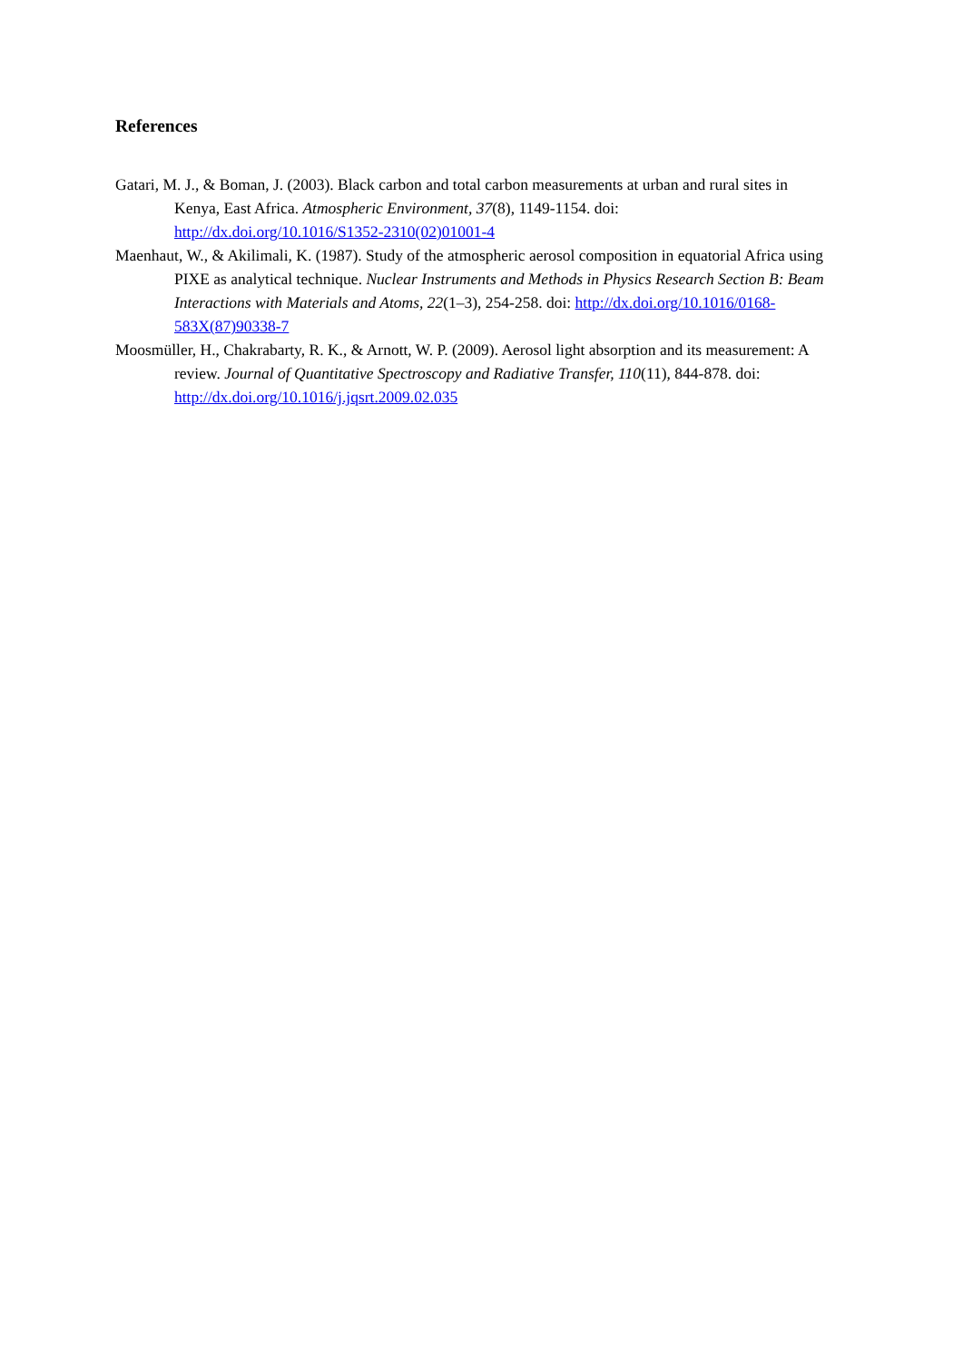References
Gatari, M. J., & Boman, J. (2003). Black carbon and total carbon measurements at urban and rural sites in Kenya, East Africa. Atmospheric Environment, 37(8), 1149-1154. doi: http://dx.doi.org/10.1016/S1352-2310(02)01001-4
Maenhaut, W., & Akilimali, K. (1987). Study of the atmospheric aerosol composition in equatorial Africa using PIXE as analytical technique. Nuclear Instruments and Methods in Physics Research Section B: Beam Interactions with Materials and Atoms, 22(1–3), 254-258. doi: http://dx.doi.org/10.1016/0168-583X(87)90338-7
Moosmüller, H., Chakrabarty, R. K., & Arnott, W. P. (2009). Aerosol light absorption and its measurement: A review. Journal of Quantitative Spectroscopy and Radiative Transfer, 110(11), 844-878. doi: http://dx.doi.org/10.1016/j.jqsrt.2009.02.035